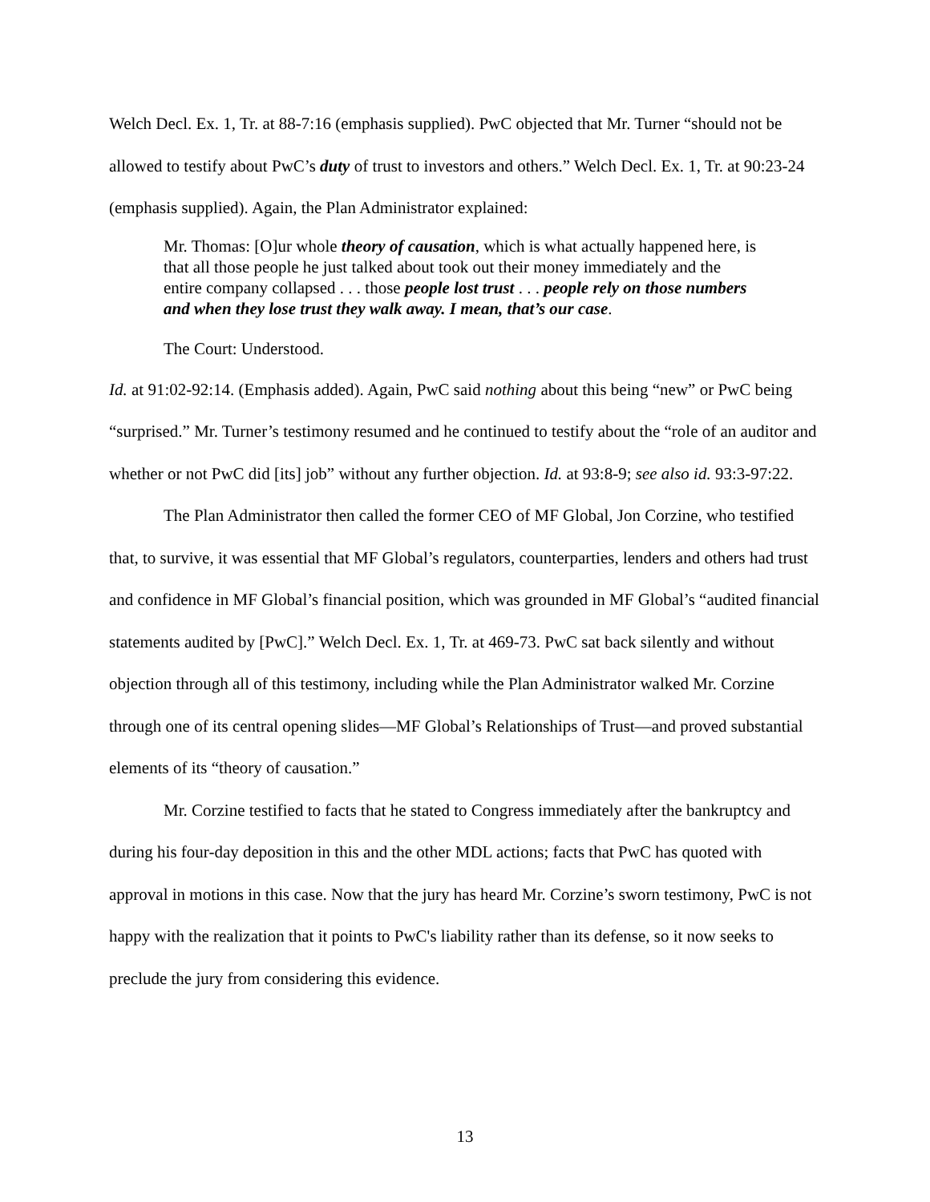Welch Decl. Ex. 1, Tr. at 88-7:16 (emphasis supplied). PwC objected that Mr. Turner “should not be allowed to testify about PwC’s duty of trust to investors and others.” Welch Decl. Ex. 1, Tr. at 90:23-24 (emphasis supplied). Again, the Plan Administrator explained:
Mr. Thomas: [O]ur whole theory of causation, which is what actually happened here, is that all those people he just talked about took out their money immediately and the entire company collapsed . . . those people lost trust . . . people rely on those numbers and when they lose trust they walk away. I mean, that’s our case.
The Court: Understood.
Id. at 91:02-92:14. (Emphasis added). Again, PwC said nothing about this being “new” or PwC being “surprised.” Mr. Turner’s testimony resumed and he continued to testify about the “role of an auditor and whether or not PwC did [its] job” without any further objection. Id. at 93:8-9; see also id. 93:3-97:22.
The Plan Administrator then called the former CEO of MF Global, Jon Corzine, who testified that, to survive, it was essential that MF Global’s regulators, counterparties, lenders and others had trust and confidence in MF Global’s financial position, which was grounded in MF Global’s “audited financial statements audited by [PwC].” Welch Decl. Ex. 1, Tr. at 469-73. PwC sat back silently and without objection through all of this testimony, including while the Plan Administrator walked Mr. Corzine through one of its central opening slides—MF Global’s Relationships of Trust—and proved substantial elements of its “theory of causation.”
Mr. Corzine testified to facts that he stated to Congress immediately after the bankruptcy and during his four-day deposition in this and the other MDL actions; facts that PwC has quoted with approval in motions in this case. Now that the jury has heard Mr. Corzine’s sworn testimony, PwC is not happy with the realization that it points to PwC's liability rather than its defense, so it now seeks to preclude the jury from considering this evidence.
13